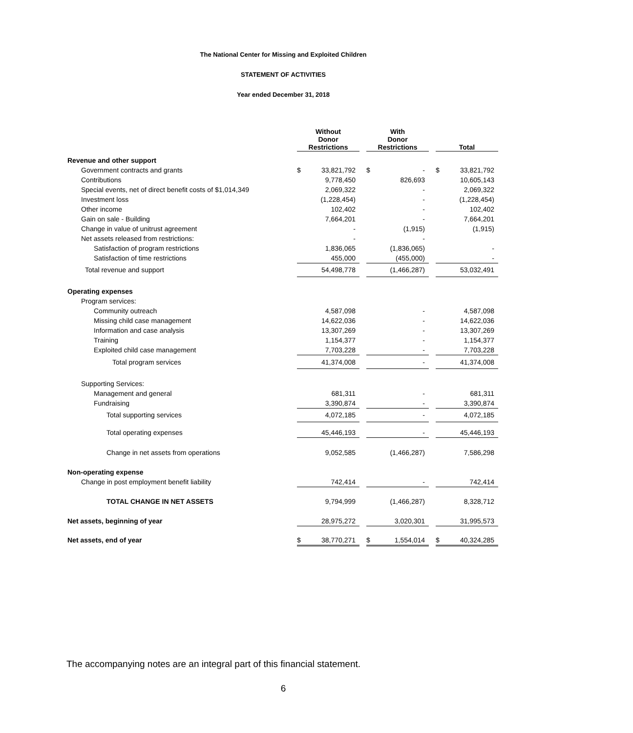The National Center for Missing and Exploited Children
STATEMENT OF ACTIVITIES
Year ended December 31, 2018
| | Without Donor Restrictions | | | With Donor Restrictions | | | Total | |
| --- | --- | --- | --- | --- | --- | --- | --- | --- |
| Revenue and other support | | | | | | | | |
| Government contracts and grants | $ | 33,821,792 | | $ | - | | $ | 33,821,792 |
| Contributions | | 9,778,450 | | | 826,693 | | | 10,605,143 |
| Special events, net of direct benefit costs of $1,014,349 | | 2,069,322 | | | - | | | 2,069,322 |
| Investment loss | | (1,228,454) | | | - | | | (1,228,454) |
| Other income | | 102,402 | | | - | | | 102,402 |
| Gain on sale - Building | | 7,664,201 | | | - | | | 7,664,201 |
| Change in value of unitrust agreement | | - | | | (1,915) | | | (1,915) |
| Net assets released from restrictions: | | - | | | - | | | |
| Satisfaction of program restrictions | | 1,836,065 | | | (1,836,065) | | | - |
| Satisfaction of time restrictions | | 455,000 | | | (455,000) | | | - |
| Total revenue and support | | 54,498,778 | | | (1,466,287) | | | 53,032,491 |
| Operating expenses | | | | | | | | |
| Program services: | | | | | | | | |
| Community outreach | | 4,587,098 | | | - | | | 4,587,098 |
| Missing child case management | | 14,622,036 | | | - | | | 14,622,036 |
| Information and case analysis | | 13,307,269 | | | - | | | 13,307,269 |
| Training | | 1,154,377 | | | - | | | 1,154,377 |
| Exploited child case management | | 7,703,228 | | | - | | | 7,703,228 |
| Total program services | | 41,374,008 | | | - | | | 41,374,008 |
| Supporting Services: | | | | | | | | |
| Management and general | | 681,311 | | | - | | | 681,311 |
| Fundraising | | 3,390,874 | | | - | | | 3,390,874 |
| Total supporting services | | 4,072,185 | | | - | | | 4,072,185 |
| Total operating expenses | | 45,446,193 | | | - | | | 45,446,193 |
| Change in net assets from operations | | 9,052,585 | | | (1,466,287) | | | 7,586,298 |
| Non-operating expense | | | | | | | | |
| Change in post employment benefit liability | | 742,414 | | | - | | | 742,414 |
| TOTAL CHANGE IN NET ASSETS | | 9,794,999 | | | (1,466,287) | | | 8,328,712 |
| Net assets, beginning of year | | 28,975,272 | | | 3,020,301 | | | 31,995,573 |
| Net assets, end of year | $ | 38,770,271 | | $ | 1,554,014 | | $ | 40,324,285 |
The accompanying notes are an integral part of this financial statement.
6